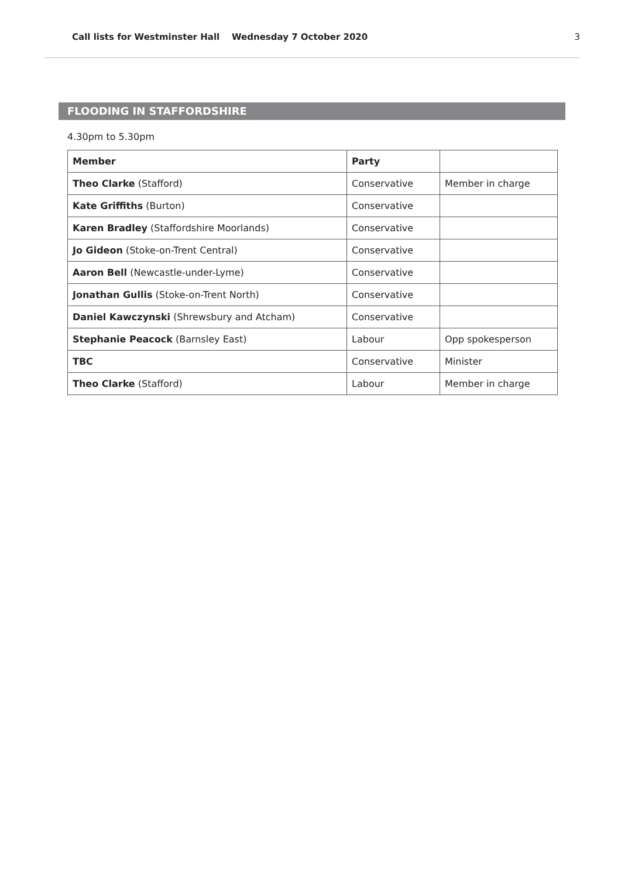Call lists for Westminster Hall Wednesday 7 October 2020 3
FLOODING IN STAFFORDSHIRE
4.30pm to 5.30pm
| Member | Party | |
| --- | --- | --- |
| Theo Clarke (Stafford) | Conservative | Member in charge |
| Kate Griffiths (Burton) | Conservative | |
| Karen Bradley (Staffordshire Moorlands) | Conservative | |
| Jo Gideon (Stoke-on-Trent Central) | Conservative | |
| Aaron Bell (Newcastle-under-Lyme) | Conservative | |
| Jonathan Gullis (Stoke-on-Trent North) | Conservative | |
| Daniel Kawczynski (Shrewsbury and Atcham) | Conservative | |
| Stephanie Peacock (Barnsley East) | Labour | Opp spokesperson |
| TBC | Conservative | Minister |
| Theo Clarke (Stafford) | Labour | Member in charge |